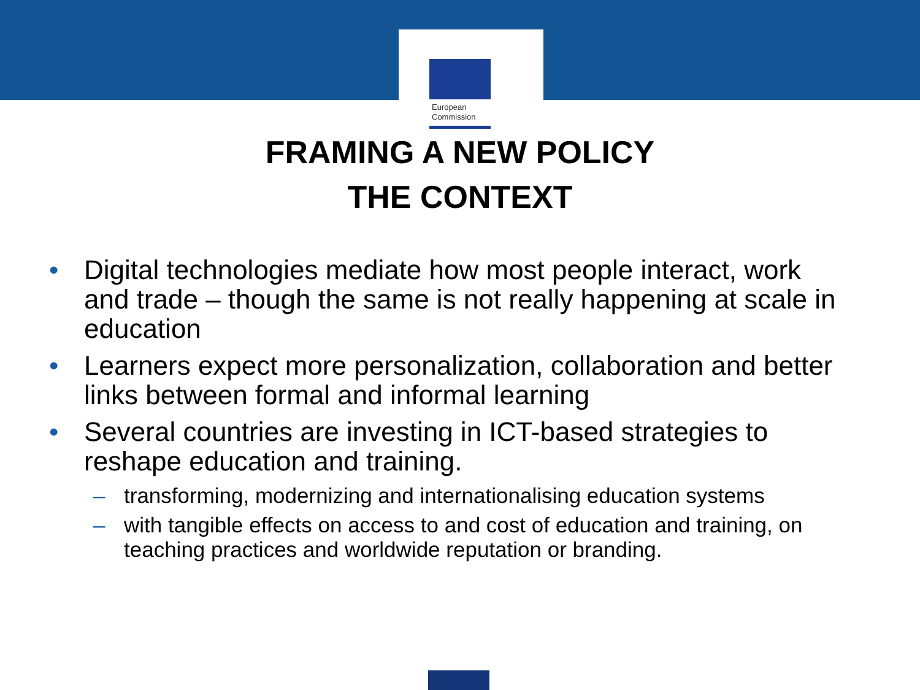European
Commission
FRAMING A NEW POLICY
THE CONTEXT
• Digital technologies mediate how most people interact, work and trade – though the same is not really happening at scale in education
• Learners expect more personalization, collaboration and better links between formal and informal learning
• Several countries are investing in ICT-based strategies to reshape education and training.
– transforming, modernizing and internationalising education systems
– with tangible effects on access to and cost of education and training, on teaching practices and worldwide reputation or branding.